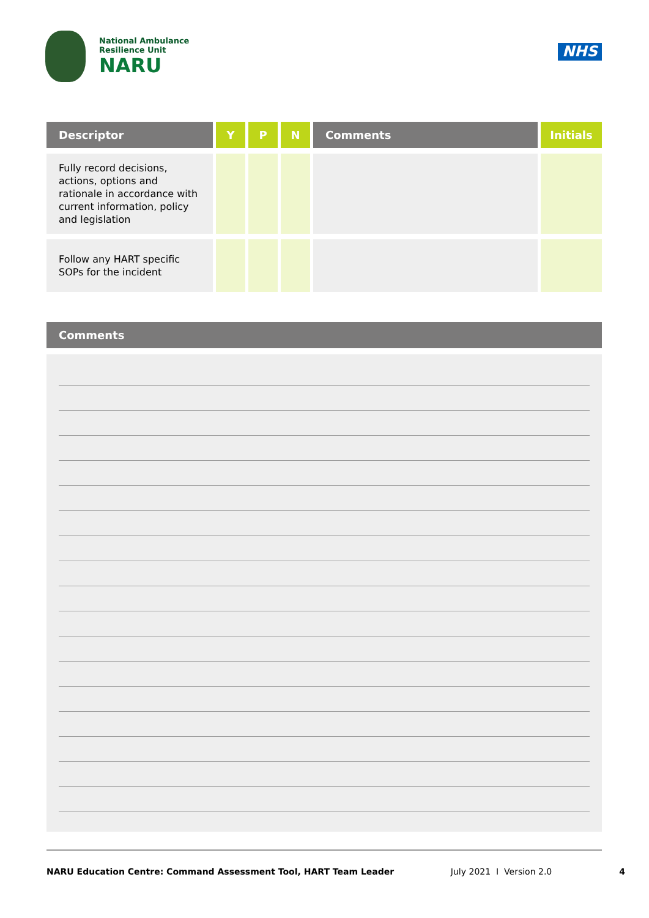National Ambulance
Resilience Unit
NARU
NHS
| Descriptor | Y | P | N | Comments | Initials |
| --- | --- | --- | --- | --- | --- |
| Fully record decisions, actions, options and rationale in accordance with current information, policy and legislation | | | | | |
| Follow any HART specific SOPs for the incident | | | | | |
Comments
NARU Education Centre: Command Assessment Tool, HART Team Leader July 2021 I Version 2.0 4